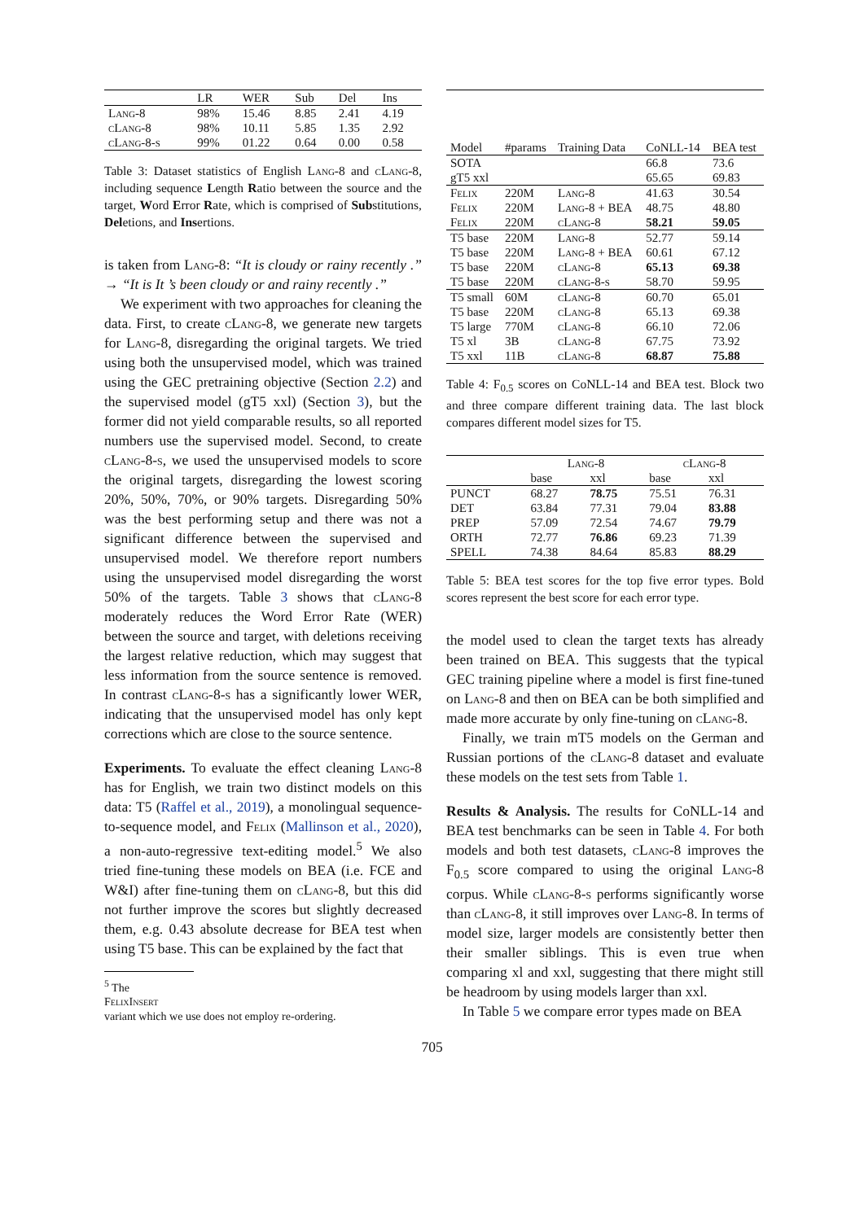| | LR | WER | Sub | Del | Ins |
| --- | --- | --- | --- | --- | --- |
| Lang-8 | 98% | 15.46 | 8.85 | 2.41 | 4.19 |
| cLang-8 | 98% | 10.11 | 5.85 | 1.35 | 2.92 |
| cLang-8-s | 99% | 01.22 | 0.64 | 0.00 | 0.58 |
Table 3: Dataset statistics of English Lang-8 and cLang-8, including sequence Length Ratio between the source and the target, Word Error Rate, which is comprised of Substitutions, Deletions, and Insertions.
is taken from Lang-8: “It is cloudy or rainy recently .” → “It is It ’s been cloudy or and rainy recently .”
We experiment with two approaches for cleaning the data. First, to create cLang-8, we generate new targets for Lang-8, disregarding the original targets. We tried using both the unsupervised model, which was trained using the GEC pretraining objective (Section 2.2) and the supervised model (gT5 xxl) (Section 3), but the former did not yield comparable results, so all reported numbers use the supervised model. Second, to create cLang-8-s, we used the unsupervised models to score the original targets, disregarding the lowest scoring 20%, 50%, 70%, or 90% targets. Disregarding 50% was the best performing setup and there was not a significant difference between the supervised and unsupervised model. We therefore report numbers using the unsupervised model disregarding the worst 50% of the targets. Table 3 shows that cLang-8 moderately reduces the Word Error Rate (WER) between the source and target, with deletions receiving the largest relative reduction, which may suggest that less information from the source sentence is removed. In contrast cLang-8-s has a significantly lower WER, indicating that the unsupervised model has only kept corrections which are close to the source sentence.
Experiments. To evaluate the effect cleaning Lang-8 has for English, we train two distinct models on this data: T5 (Raffel et al., 2019), a monolingual sequence-to-sequence model, and Felix (Mallinson et al., 2020), a non-auto-regressive text-editing model.<sup>5</sup> We also tried fine-tuning these models on BEA (i.e. FCE and W&I) after fine-tuning them on cLang-8, but this did not further improve the scores but slightly decreased them, e.g. 0.43 absolute decrease for BEA test when using T5 base. This can be explained by the fact that
<sup>5</sup> The
FelixInsert
variant which we use does not employ re-ordering.
| Model | #params | Training Data | CoNLL-14 | BEA test |
| --- | --- | --- | --- | --- |
| SOTA | | | 66.8 | 73.6 |
| gT5 xxl | | | 65.65 | 69.83 |
| Felix | 220M | Lang-8 | 41.63 | 30.54 |
| Felix | 220M | Lang-8 + BEA | 48.75 | 48.80 |
| Felix | 220M | cLang-8 | 58.21 | 59.05 |
| T5 base | 220M | Lang-8 | 52.77 | 59.14 |
| T5 base | 220M | Lang-8 + BEA | 60.61 | 67.12 |
| T5 base | 220M | cLang-8 | 65.13 | 69.38 |
| T5 base | 220M | cLang-8-s | 58.70 | 59.95 |
| T5 small | 60M | cLang-8 | 60.70 | 65.01 |
| T5 base | 220M | cLang-8 | 65.13 | 69.38 |
| T5 large | 770M | cLang-8 | 66.10 | 72.06 |
| T5 xl | 3B | cLang-8 | 67.75 | 73.92 |
| T5 xxl | 11B | cLang-8 | 68.87 | 75.88 |
Table 4: F<sub>0.5</sub> scores on CoNLL-14 and BEA test. Block two and three compare different training data. The last block compares different model sizes for T5.
| | Lang-8 | | cLang-8 | |
| --- | --- | --- | --- | --- |
| | base | xxl | base | xxl |
| PUNCT | 68.27 | 78.75 | 75.51 | 76.31 |
| DET | 63.84 | 77.31 | 79.04 | 83.88 |
| PREP | 57.09 | 72.54 | 74.67 | 79.79 |
| ORTH | 72.77 | 76.86 | 69.23 | 71.39 |
| SPELL | 74.38 | 84.64 | 85.83 | 88.29 |
Table 5: BEA test scores for the top five error types. Bold scores represent the best score for each error type.
the model used to clean the target texts has already been trained on BEA. This suggests that the typical GEC training pipeline where a model is first fine-tuned on Lang-8 and then on BEA can be both simplified and made more accurate by only fine-tuning on cLang-8.
Finally, we train mT5 models on the German and Russian portions of the cLang-8 dataset and evaluate these models on the test sets from Table 1.
Results & Analysis. The results for CoNLL-14 and BEA test benchmarks can be seen in Table 4. For both models and both test datasets, cLang-8 improves the F<sub>0.5</sub> score compared to using the original Lang-8 corpus. While cLang-8-s performs significantly worse than cLang-8, it still improves over Lang-8. In terms of model size, larger models are consistently better then their smaller siblings. This is even true when comparing xl and xxl, suggesting that there might still be headroom by using models larger than xxl.
In Table 5 we compare error types made on BEA
705